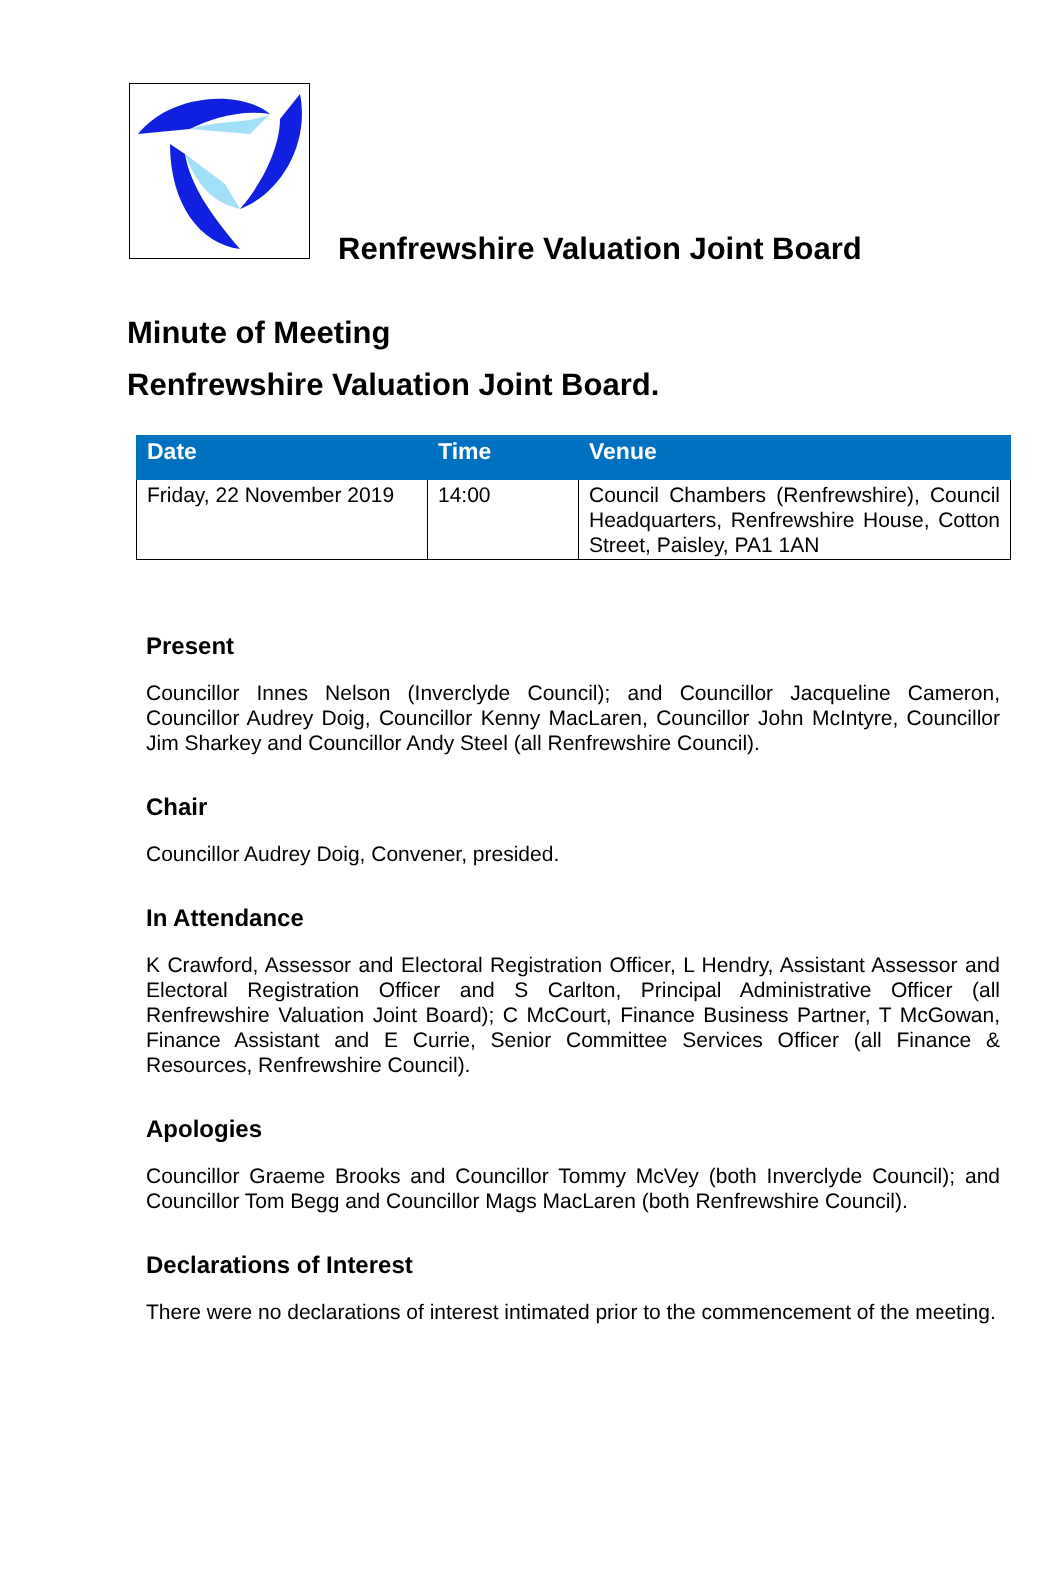Renfrewshire Valuation Joint Board
Minute of Meeting
Renfrewshire Valuation Joint Board.
| Date | Time | Venue |
| --- | --- | --- |
| Friday, 22 November 2019 | 14:00 | Council Chambers (Renfrewshire), Council Headquarters, Renfrewshire House, Cotton Street, Paisley, PA1 1AN |
Present
Councillor Innes Nelson (Inverclyde Council); and Councillor Jacqueline Cameron, Councillor Audrey Doig, Councillor Kenny MacLaren, Councillor John McIntyre, Councillor Jim Sharkey and Councillor Andy Steel (all Renfrewshire Council).
Chair
Councillor Audrey Doig, Convener, presided.
In Attendance
K Crawford, Assessor and Electoral Registration Officer, L Hendry, Assistant Assessor and Electoral Registration Officer and S Carlton, Principal Administrative Officer (all Renfrewshire Valuation Joint Board); C McCourt, Finance Business Partner, T McGowan, Finance Assistant and E Currie, Senior Committee Services Officer (all Finance & Resources, Renfrewshire Council).
Apologies
Councillor Graeme Brooks and Councillor Tommy McVey (both Inverclyde Council); and Councillor Tom Begg and Councillor Mags MacLaren (both Renfrewshire Council).
Declarations of Interest
There were no declarations of interest intimated prior to the commencement of the meeting.